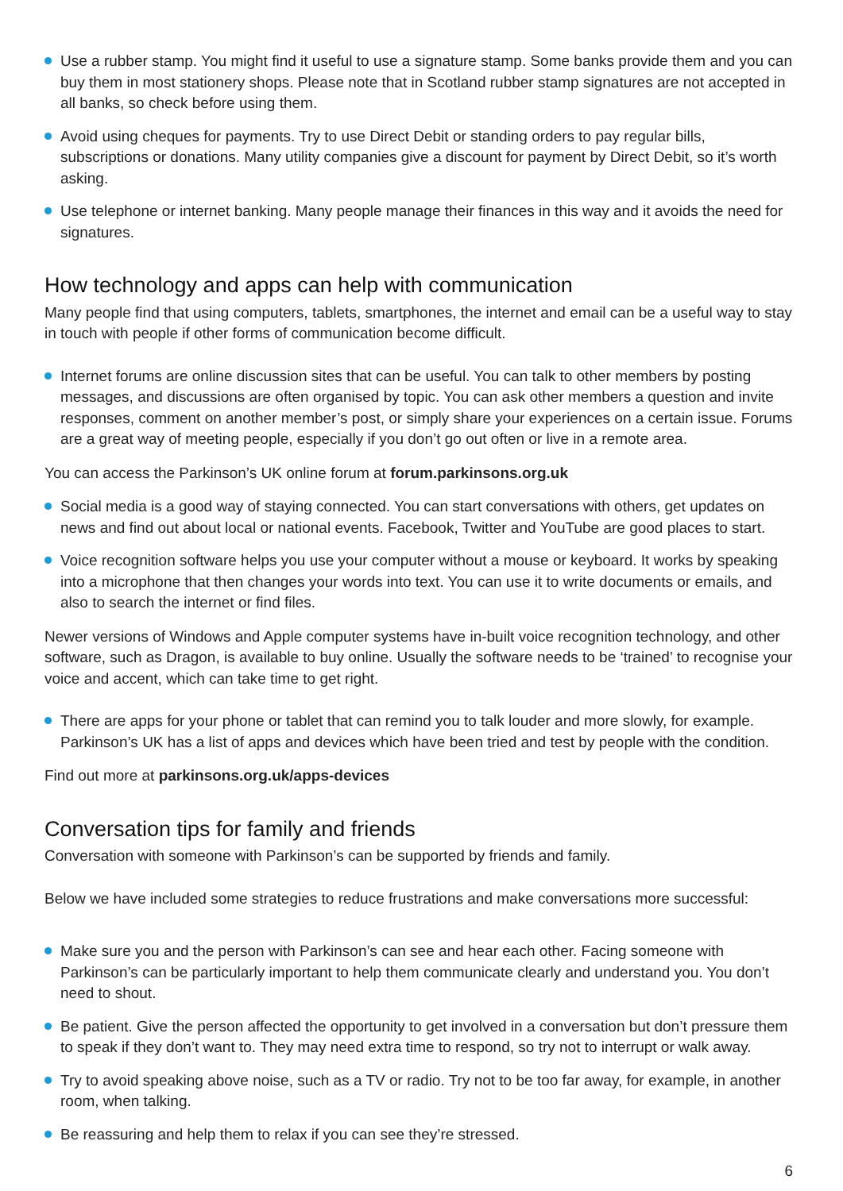Use a rubber stamp. You might find it useful to use a signature stamp. Some banks provide them and you can buy them in most stationery shops. Please note that in Scotland rubber stamp signatures are not accepted in all banks, so check before using them.
Avoid using cheques for payments. Try to use Direct Debit or standing orders to pay regular bills, subscriptions or donations. Many utility companies give a discount for payment by Direct Debit, so it’s worth asking.
Use telephone or internet banking. Many people manage their finances in this way and it avoids the need for signatures.
How technology and apps can help with communication
Many people find that using computers, tablets, smartphones, the internet and email can be a useful way to stay in touch with people if other forms of communication become difficult.
Internet forums are online discussion sites that can be useful. You can talk to other members by posting messages, and discussions are often organised by topic. You can ask other members a question and invite responses, comment on another member’s post, or simply share your experiences on a certain issue. Forums are a great way of meeting people, especially if you don’t go out often or live in a remote area.
You can access the Parkinson’s UK online forum at forum.parkinsons.org.uk
Social media is a good way of staying connected. You can start conversations with others, get updates on news and find out about local or national events. Facebook, Twitter and YouTube are good places to start.
Voice recognition software helps you use your computer without a mouse or keyboard. It works by speaking into a microphone that then changes your words into text. You can use it to write documents or emails, and also to search the internet or find files.
Newer versions of Windows and Apple computer systems have in-built voice recognition technology, and other software, such as Dragon, is available to buy online. Usually the software needs to be ‘trained’ to recognise your voice and accent, which can take time to get right.
There are apps for your phone or tablet that can remind you to talk louder and more slowly, for example. Parkinson’s UK has a list of apps and devices which have been tried and test by people with the condition.
Find out more at parkinsons.org.uk/apps-devices
Conversation tips for family and friends
Conversation with someone with Parkinson’s can be supported by friends and family.
Below we have included some strategies to reduce frustrations and make conversations more successful:
Make sure you and the person with Parkinson’s can see and hear each other. Facing someone with Parkinson’s can be particularly important to help them communicate clearly and understand you. You don’t need to shout.
Be patient. Give the person affected the opportunity to get involved in a conversation but don’t pressure them to speak if they don’t want to. They may need extra time to respond, so try not to interrupt or walk away.
Try to avoid speaking above noise, such as a TV or radio. Try not to be too far away, for example, in another room, when talking.
Be reassuring and help them to relax if you can see they’re stressed.
6